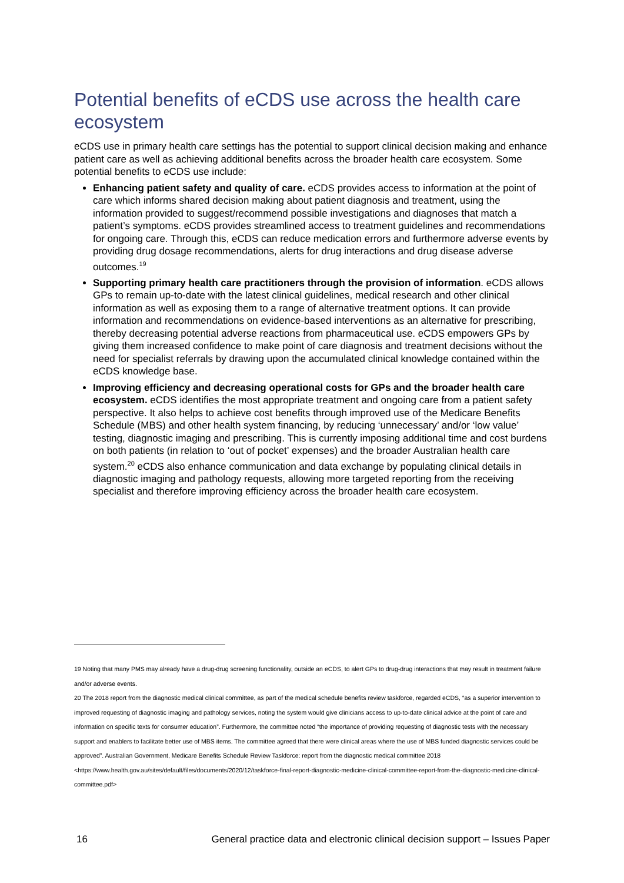Potential benefits of eCDS use across the health care ecosystem
eCDS use in primary health care settings has the potential to support clinical decision making and enhance patient care as well as achieving additional benefits across the broader health care ecosystem. Some potential benefits to eCDS use include:
Enhancing patient safety and quality of care. eCDS provides access to information at the point of care which informs shared decision making about patient diagnosis and treatment, using the information provided to suggest/recommend possible investigations and diagnoses that match a patient’s symptoms. eCDS provides streamlined access to treatment guidelines and recommendations for ongoing care. Through this, eCDS can reduce medication errors and furthermore adverse events by providing drug dosage recommendations, alerts for drug interactions and drug disease adverse outcomes.<sup>19</sup>
Supporting primary health care practitioners through the provision of information. eCDS allows GPs to remain up-to-date with the latest clinical guidelines, medical research and other clinical information as well as exposing them to a range of alternative treatment options. It can provide information and recommendations on evidence-based interventions as an alternative for prescribing, thereby decreasing potential adverse reactions from pharmaceutical use. eCDS empowers GPs by giving them increased confidence to make point of care diagnosis and treatment decisions without the need for specialist referrals by drawing upon the accumulated clinical knowledge contained within the eCDS knowledge base.
Improving efficiency and decreasing operational costs for GPs and the broader health care ecosystem. eCDS identifies the most appropriate treatment and ongoing care from a patient safety perspective. It also helps to achieve cost benefits through improved use of the Medicare Benefits Schedule (MBS) and other health system financing, by reducing ‘unnecessary’ and/or ‘low value’ testing, diagnostic imaging and prescribing. This is currently imposing additional time and cost burdens on both patients (in relation to ‘out of pocket’ expenses) and the broader Australian health care system.<sup>20</sup> eCDS also enhance communication and data exchange by populating clinical details in diagnostic imaging and pathology requests, allowing more targeted reporting from the receiving specialist and therefore improving efficiency across the broader health care ecosystem.
19 Noting that many PMS may already have a drug-drug screening functionality, outside an eCDS, to alert GPs to drug-drug interactions that may result in treatment failure and/or adverse events.
20 The 2018 report from the diagnostic medical clinical committee, as part of the medical schedule benefits review taskforce, regarded eCDS, “as a superior intervention to improved requesting of diagnostic imaging and pathology services, noting the system would give clinicians access to up-to-date clinical advice at the point of care and information on specific texts for consumer education”. Furthermore, the committee noted “the importance of providing requesting of diagnostic tests with the necessary support and enablers to facilitate better use of MBS items. The committee agreed that there were clinical areas where the use of MBS funded diagnostic services could be approved”. Australian Government, Medicare Benefits Schedule Review Taskforce: report from the diagnostic medical committee 2018 <https://www.health.gov.au/sites/default/files/documents/2020/12/taskforce-final-report-diagnostic-medicine-clinical-committee-report-from-the-diagnostic-medicine-clinical-committee.pdf>
16 General practice data and electronic clinical decision support – Issues Paper